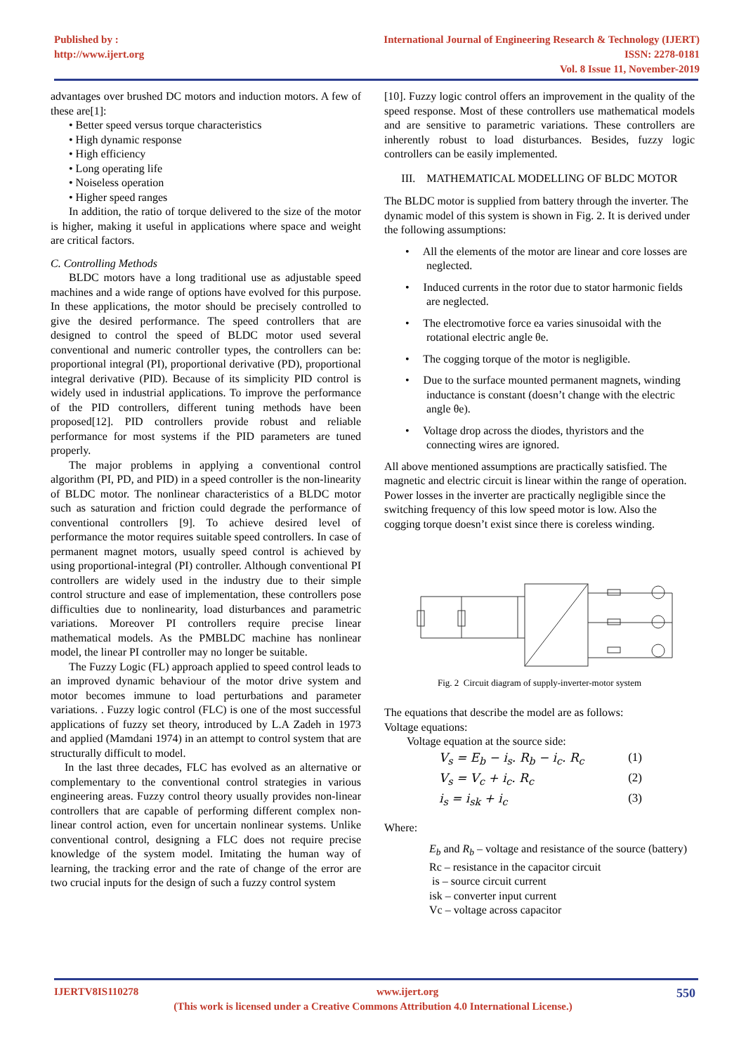Published by :
http://www.ijert.org
International Journal of Engineering Research & Technology (IJERT)
ISSN: 2278-0181
Vol. 8 Issue 11, November-2019
advantages over brushed DC motors and induction motors. A few of these are[1]:
• Better speed versus torque characteristics
• High dynamic response
• High efficiency
• Long operating life
• Noiseless operation
• Higher speed ranges
In addition, the ratio of torque delivered to the size of the motor is higher, making it useful in applications where space and weight are critical factors.
C. Controlling Methods
BLDC motors have a long traditional use as adjustable speed machines and a wide range of options have evolved for this purpose. In these applications, the motor should be precisely controlled to give the desired performance. The speed controllers that are designed to control the speed of BLDC motor used several conventional and numeric controller types, the controllers can be: proportional integral (PI), proportional derivative (PD), proportional integral derivative (PID). Because of its simplicity PID control is widely used in industrial applications. To improve the performance of the PID controllers, different tuning methods have been proposed[12]. PID controllers provide robust and reliable performance for most systems if the PID parameters are tuned properly.
The major problems in applying a conventional control algorithm (PI, PD, and PID) in a speed controller is the non-linearity of BLDC motor. The nonlinear characteristics of a BLDC motor such as saturation and friction could degrade the performance of conventional controllers [9]. To achieve desired level of performance the motor requires suitable speed controllers. In case of permanent magnet motors, usually speed control is achieved by using proportional-integral (PI) controller. Although conventional PI controllers are widely used in the industry due to their simple control structure and ease of implementation, these controllers pose difficulties due to nonlinearity, load disturbances and parametric variations. Moreover PI controllers require precise linear mathematical models. As the PMBLDC machine has nonlinear model, the linear PI controller may no longer be suitable.
The Fuzzy Logic (FL) approach applied to speed control leads to an improved dynamic behaviour of the motor drive system and motor becomes immune to load perturbations and parameter variations. . Fuzzy logic control (FLC) is one of the most successful applications of fuzzy set theory, introduced by L.A Zadeh in 1973 and applied (Mamdani 1974) in an attempt to control system that are structurally difficult to model.
In the last three decades, FLC has evolved as an alternative or complementary to the conventional control strategies in various engineering areas. Fuzzy control theory usually provides non-linear controllers that are capable of performing different complex non-linear control action, even for uncertain nonlinear systems. Unlike conventional control, designing a FLC does not require precise knowledge of the system model. Imitating the human way of learning, the tracking error and the rate of change of the error are two crucial inputs for the design of such a fuzzy control system
[10]. Fuzzy logic control offers an improvement in the quality of the speed response. Most of these controllers use mathematical models and are sensitive to parametric variations. These controllers are inherently robust to load disturbances. Besides, fuzzy logic controllers can be easily implemented.
III. MATHEMATICAL MODELLING OF BLDC MOTOR
The BLDC motor is supplied from battery through the inverter. The dynamic model of this system is shown in Fig. 2. It is derived under the following assumptions:
• All the elements of the motor are linear and core losses are neglected.
• Induced currents in the rotor due to stator harmonic fields are neglected.
• The electromotive force ea varies sinusoidal with the rotational electric angle θe.
• The cogging torque of the motor is negligible.
• Due to the surface mounted permanent magnets, winding inductance is constant (doesn’t change with the electric angle θe).
• Voltage drop across the diodes, thyristors and the connecting wires are ignored.
All above mentioned assumptions are practically satisfied. The magnetic and electric circuit is linear within the range of operation. Power losses in the inverter are practically negligible since the switching frequency of this low speed motor is low. Also the cogging torque doesn’t exist since there is coreless winding.
Fig. 2 Circuit diagram of supply-inverter-motor system
The equations that describe the model are as follows:
Voltage equations:
Voltage equation at the source side:
V<sub>s</sub> = E<sub>b</sub> − i<sub>s</sub>. R<sub>b</sub> − i<sub>c</sub>. R<sub>c</sub> (1)
V<sub>s</sub> = V<sub>c</sub> + i<sub>c</sub>. R<sub>c</sub> (2)
i<sub>s</sub> = i<sub>sk</sub> + i<sub>c</sub> (3)
Where:
E<sub>b</sub> and R<sub>b</sub> – voltage and resistance of the source (battery)
Rc – resistance in the capacitor circuit
is – source circuit current
isk – converter input current
Vc – voltage across capacitor
IJERTV8IS110278 www.ijert.org 550
(This work is licensed under a Creative Commons Attribution 4.0 International License.)